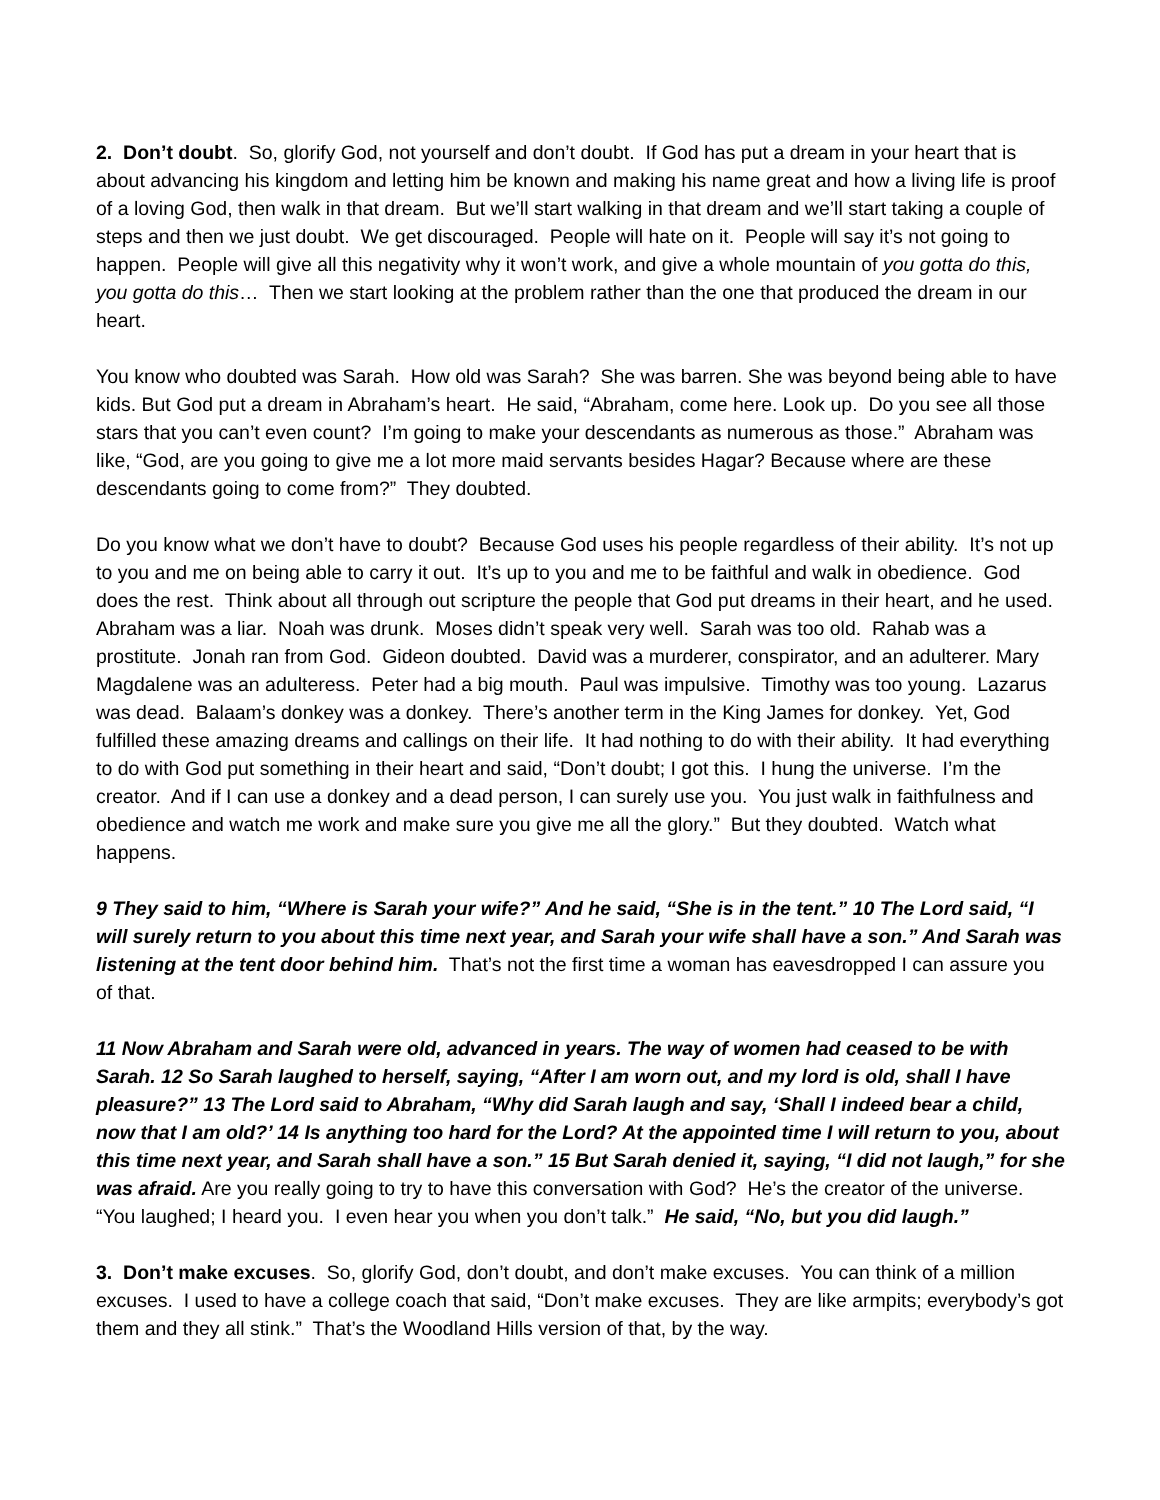2. Don’t doubt. So, glorify God, not yourself and don’t doubt. If God has put a dream in your heart that is about advancing his kingdom and letting him be known and making his name great and how a living life is proof of a loving God, then walk in that dream. But we’ll start walking in that dream and we’ll start taking a couple of steps and then we just doubt. We get discouraged. People will hate on it. People will say it’s not going to happen. People will give all this negativity why it won’t work, and give a whole mountain of you gotta do this, you gotta do this… Then we start looking at the problem rather than the one that produced the dream in our heart.
You know who doubted was Sarah. How old was Sarah? She was barren. She was beyond being able to have kids. But God put a dream in Abraham’s heart. He said, “Abraham, come here. Look up. Do you see all those stars that you can’t even count? I’m going to make your descendants as numerous as those.” Abraham was like, “God, are you going to give me a lot more maid servants besides Hagar? Because where are these descendants going to come from?” They doubted.
Do you know what we don’t have to doubt? Because God uses his people regardless of their ability. It’s not up to you and me on being able to carry it out. It’s up to you and me to be faithful and walk in obedience. God does the rest. Think about all through out scripture the people that God put dreams in their heart, and he used. Abraham was a liar. Noah was drunk. Moses didn’t speak very well. Sarah was too old. Rahab was a prostitute. Jonah ran from God. Gideon doubted. David was a murderer, conspirator, and an adulterer. Mary Magdalene was an adulteress. Peter had a big mouth. Paul was impulsive. Timothy was too young. Lazarus was dead. Balaam’s donkey was a donkey. There’s another term in the King James for donkey. Yet, God fulfilled these amazing dreams and callings on their life. It had nothing to do with their ability. It had everything to do with God put something in their heart and said, “Don’t doubt; I got this. I hung the universe. I’m the creator. And if I can use a donkey and a dead person, I can surely use you. You just walk in faithfulness and obedience and watch me work and make sure you give me all the glory.” But they doubted. Watch what happens.
9 They said to him, “Where is Sarah your wife?” And he said, “She is in the tent.” 10 The Lord said, “I will surely return to you about this time next year, and Sarah your wife shall have a son.” And Sarah was listening at the tent door behind him. That’s not the first time a woman has eavesdropped I can assure you of that.
11 Now Abraham and Sarah were old, advanced in years. The way of women had ceased to be with Sarah. 12 So Sarah laughed to herself, saying, “After I am worn out, and my lord is old, shall I have pleasure?” 13 The Lord said to Abraham, “Why did Sarah laugh and say, ‘Shall I indeed bear a child, now that I am old?’ 14 Is anything too hard for the Lord? At the appointed time I will return to you, about this time next year, and Sarah shall have a son.” 15 But Sarah denied it, saying, “I did not laugh,” for she was afraid. Are you really going to try to have this conversation with God? He’s the creator of the universe. “You laughed; I heard you. I even hear you when you don’t talk.” He said, “No, but you did laugh.”
3. Don’t make excuses. So, glorify God, don’t doubt, and don’t make excuses. You can think of a million excuses. I used to have a college coach that said, “Don’t make excuses. They are like armpits; everybody’s got them and they all stink.” That’s the Woodland Hills version of that, by the way.